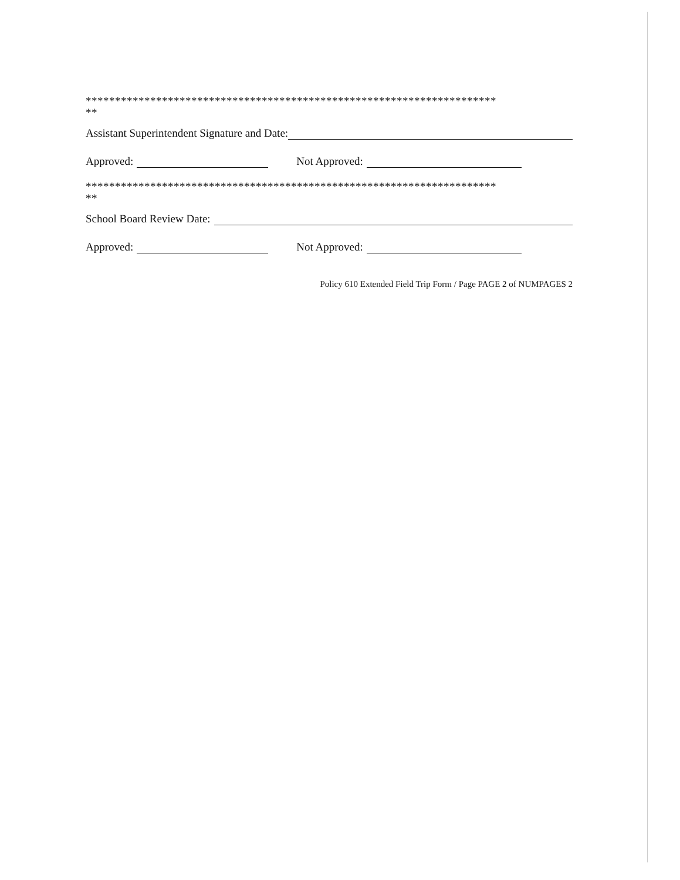**********************************************************************
**
Assistant Superintendent Signature and Date:
Approved: Not Approved:
**********************************************************************
**
School Board Review Date:
Approved: Not Approved:
Policy 610 Extended Field Trip Form / Page PAGE 2 of NUMPAGES 2